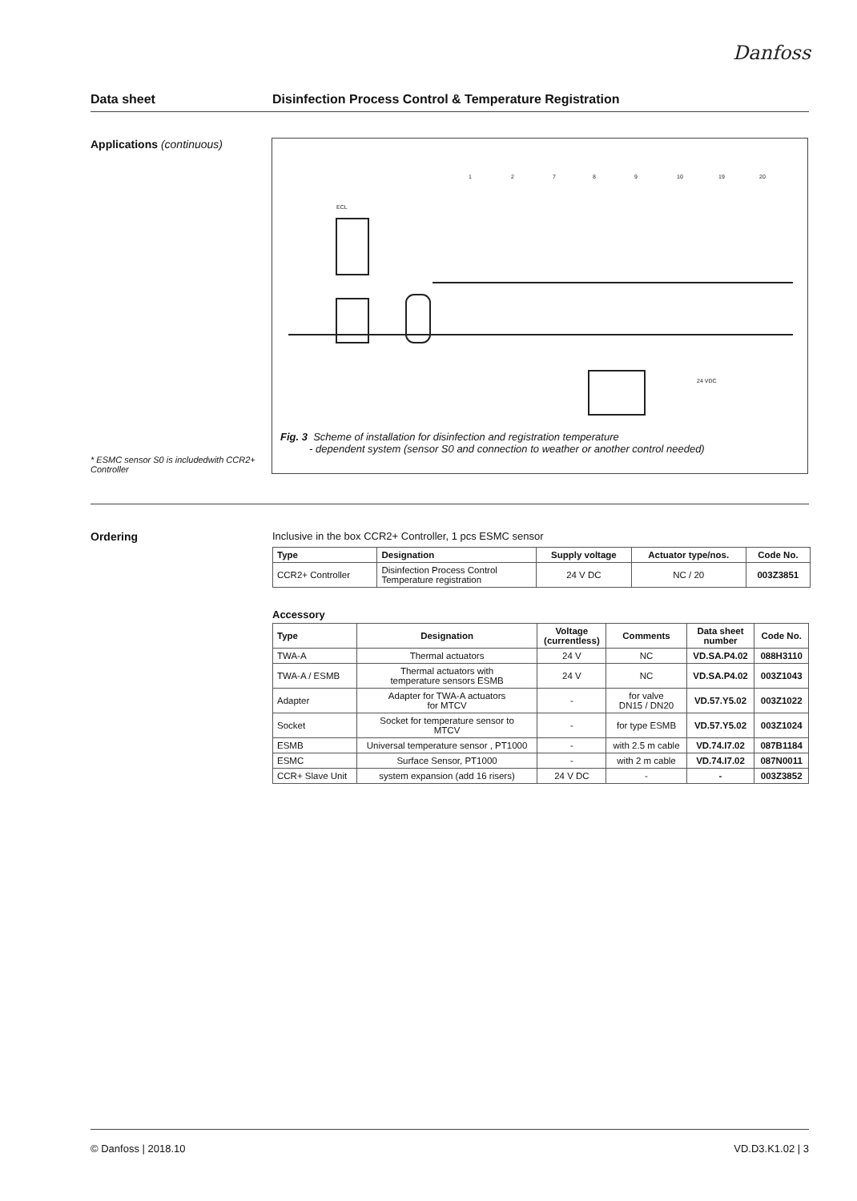Danfoss
Data sheet Disinfection Process Control & Temperature Registration
Applications (continuous)
1
2
7
8
9
10
19
20
24 VDC
ECL
Fig. 3 Scheme of installation for disinfection and registration temperature
- dependent system (sensor S0 and connection to weather or another control needed)
* ESMC sensor S0 is includedwith CCR2+ Controller
Ordering
Inclusive in the box CCR2+ Controller, 1 pcs ESMC sensor
| Type | Designation | Supply voltage | Actuator type/nos. | Code No. |
| --- | --- | --- | --- | --- |
| CCR2+ Controller | Disinfection Process Control Temperature registration | 24 V DC | NC / 20 | 003Z3851 |
Accessory
| Type | Designation | Voltage (currentless) | Comments | Data sheet number | Code No. |
| --- | --- | --- | --- | --- | --- |
| TWA-A | Thermal actuators | 24 V | NC | VD.SA.P4.02 | 088H3110 |
| TWA-A / ESMB | Thermal actuators with temperature sensors ESMB | 24 V | NC | VD.SA.P4.02 | 003Z1043 |
| Adapter | Adapter for TWA-A actuators for MTCV | - | for valve DN15 / DN20 | VD.57.Y5.02 | 003Z1022 |
| Socket | Socket for temperature sensor to MTCV | - | for type ESMB | VD.57.Y5.02 | 003Z1024 |
| ESMB | Universal temperature sensor , PT1000 | - | with 2.5 m cable | VD.74.I7.02 | 087B1184 |
| ESMC | Surface Sensor, PT1000 | - | with 2 m cable | VD.74.I7.02 | 087N0011 |
| CCR+ Slave Unit | system expansion (add 16 risers) | 24 V DC | - | - | 003Z3852 |
© Danfoss | 2018.10 VD.D3.K1.02 | 3